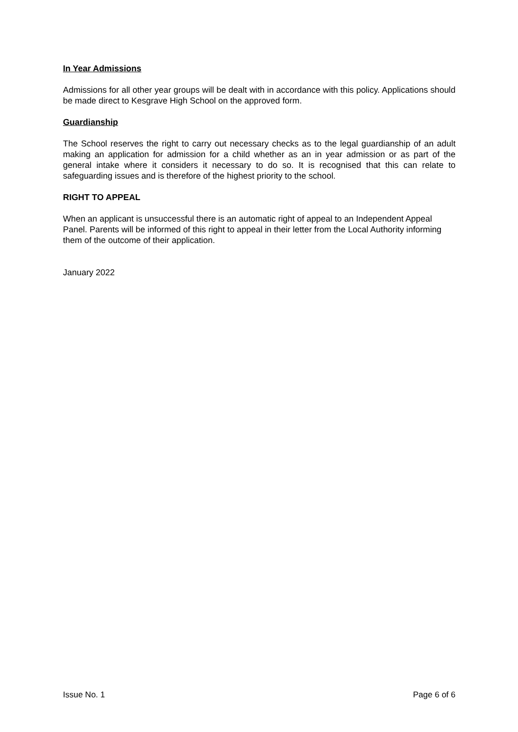In Year Admissions
Admissions for all other year groups will be dealt with in accordance with this policy. Applications should be made direct to Kesgrave High School on the approved form.
Guardianship
The School reserves the right to carry out necessary checks as to the legal guardianship of an adult making an application for admission for a child whether as an in year admission or as part of the general intake where it considers it necessary to do so. It is recognised that this can relate to safeguarding issues and is therefore of the highest priority to the school.
RIGHT TO APPEAL
When an applicant is unsuccessful there is an automatic right of appeal to an Independent Appeal Panel. Parents will be informed of this right to appeal in their letter from the Local Authority informing them of the outcome of their application.
January 2022
Issue No. 1 Page 6 of 6